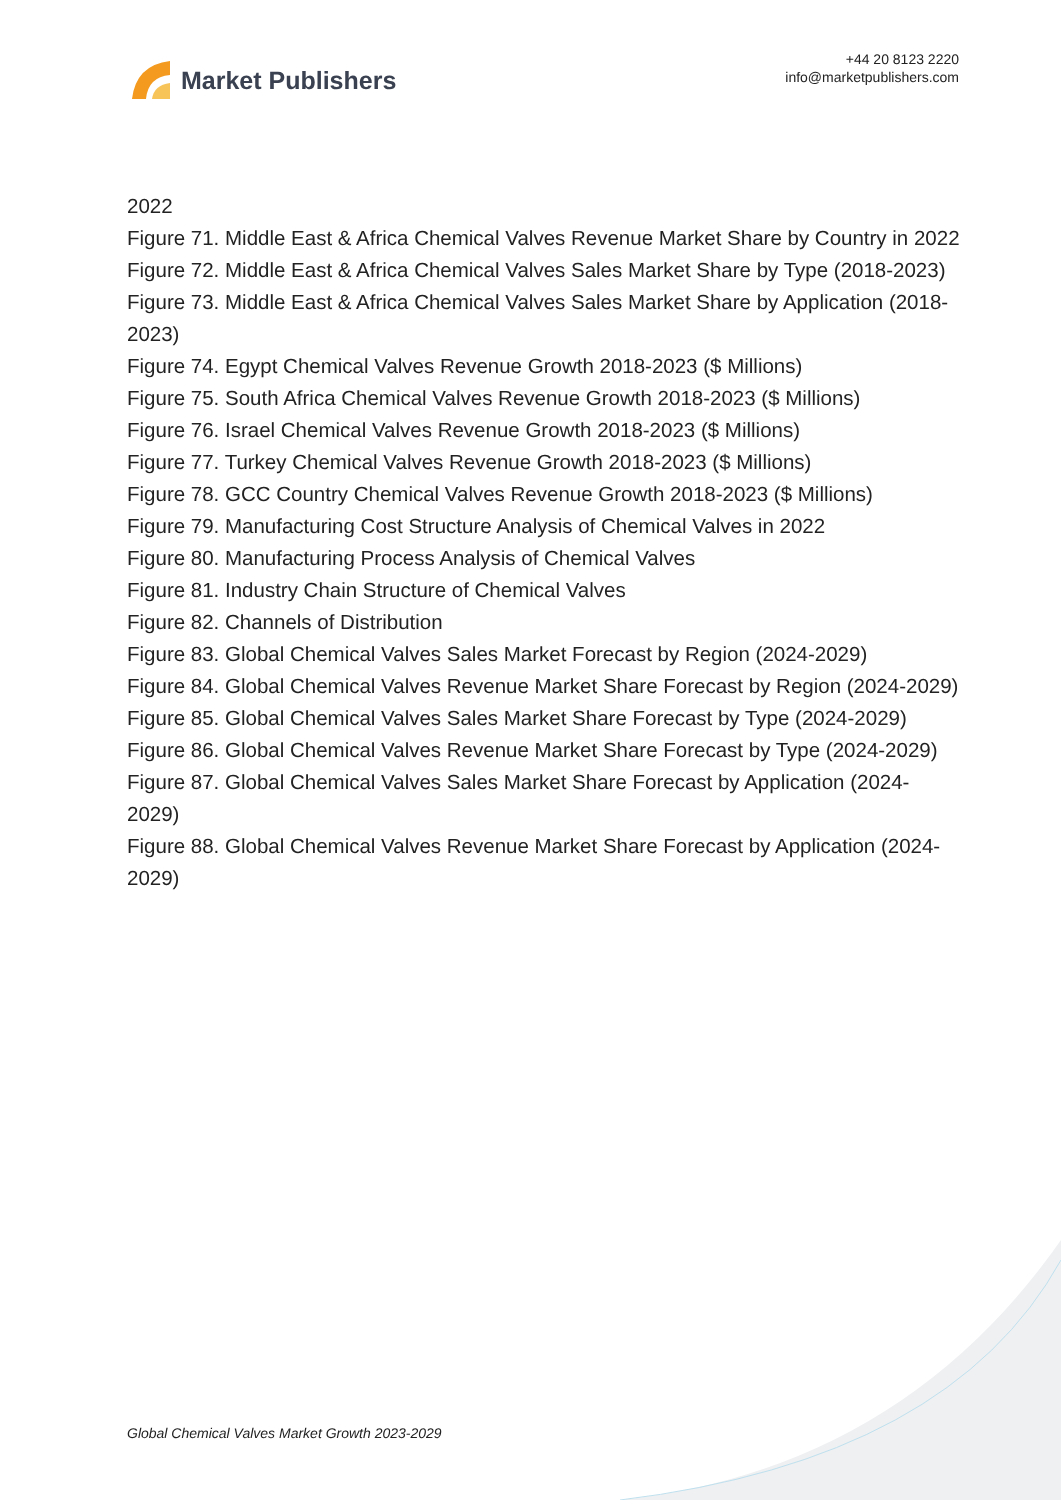Market Publishers
+44 20 8123 2220
info@marketpublishers.com
2022
Figure 71. Middle East & Africa Chemical Valves Revenue Market Share by Country in 2022
Figure 72. Middle East & Africa Chemical Valves Sales Market Share by Type (2018-2023)
Figure 73. Middle East & Africa Chemical Valves Sales Market Share by Application (2018-2023)
Figure 74. Egypt Chemical Valves Revenue Growth 2018-2023 ($ Millions)
Figure 75. South Africa Chemical Valves Revenue Growth 2018-2023 ($ Millions)
Figure 76. Israel Chemical Valves Revenue Growth 2018-2023 ($ Millions)
Figure 77. Turkey Chemical Valves Revenue Growth 2018-2023 ($ Millions)
Figure 78. GCC Country Chemical Valves Revenue Growth 2018-2023 ($ Millions)
Figure 79. Manufacturing Cost Structure Analysis of Chemical Valves in 2022
Figure 80. Manufacturing Process Analysis of Chemical Valves
Figure 81. Industry Chain Structure of Chemical Valves
Figure 82. Channels of Distribution
Figure 83. Global Chemical Valves Sales Market Forecast by Region (2024-2029)
Figure 84. Global Chemical Valves Revenue Market Share Forecast by Region (2024-2029)
Figure 85. Global Chemical Valves Sales Market Share Forecast by Type (2024-2029)
Figure 86. Global Chemical Valves Revenue Market Share Forecast by Type (2024-2029)
Figure 87. Global Chemical Valves Sales Market Share Forecast by Application (2024-2029)
Figure 88. Global Chemical Valves Revenue Market Share Forecast by Application (2024-2029)
Global Chemical Valves Market Growth 2023-2029